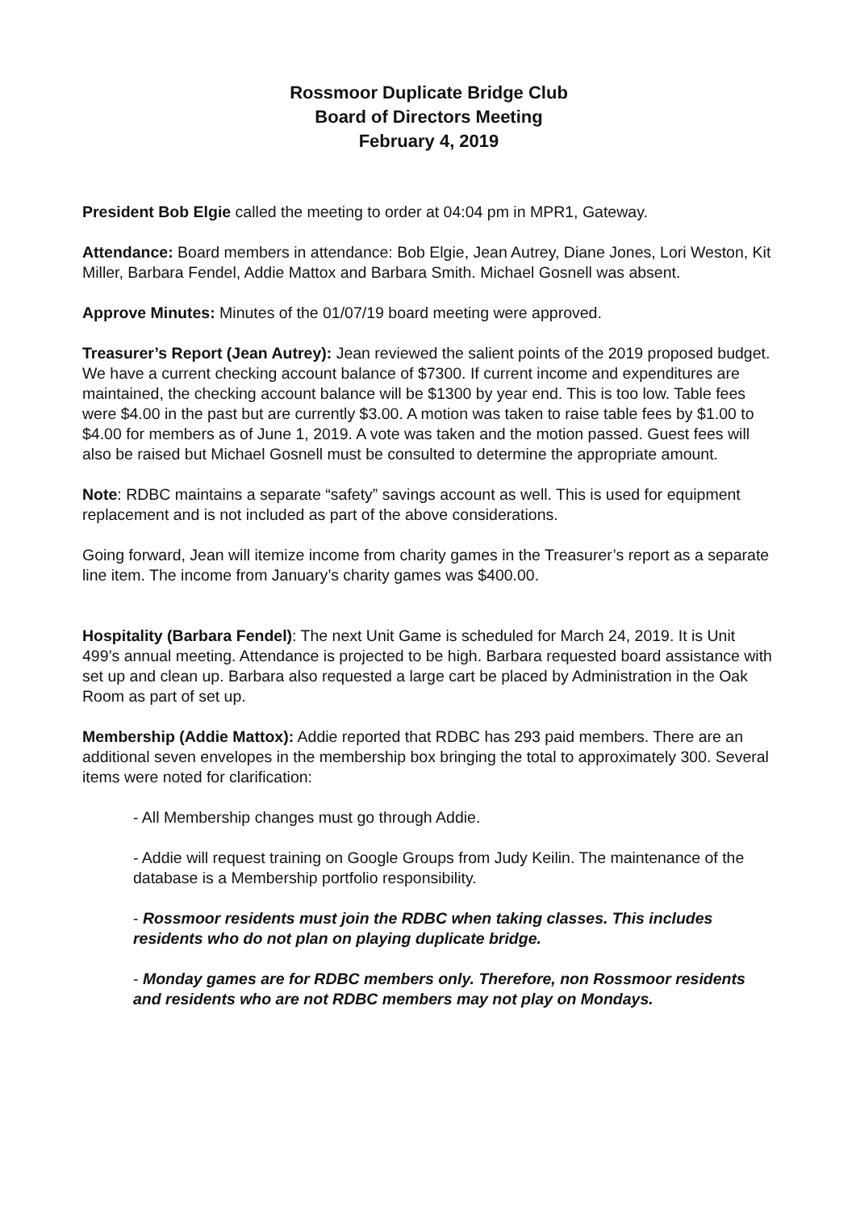Rossmoor Duplicate Bridge Club
Board of Directors Meeting
February 4, 2019
President Bob Elgie called the meeting to order at 04:04 pm in MPR1, Gateway.
Attendance: Board members in attendance: Bob Elgie, Jean Autrey, Diane Jones, Lori Weston, Kit Miller, Barbara Fendel, Addie Mattox and Barbara Smith. Michael Gosnell was absent.
Approve Minutes: Minutes of the 01/07/19 board meeting were approved.
Treasurer’s Report (Jean Autrey): Jean reviewed the salient points of the 2019 proposed budget. We have a current checking account balance of $7300. If current income and expenditures are maintained, the checking account balance will be $1300 by year end. This is too low. Table fees were $4.00 in the past but are currently $3.00. A motion was taken to raise table fees by $1.00 to $4.00 for members as of June 1, 2019. A vote was taken and the motion passed. Guest fees will also be raised but Michael Gosnell must be consulted to determine the appropriate amount.
Note: RDBC maintains a separate “safety” savings account as well. This is used for equipment replacement and is not included as part of the above considerations.
Going forward, Jean will itemize income from charity games in the Treasurer’s report as a separate line item. The income from January’s charity games was $400.00.
Hospitality (Barbara Fendel): The next Unit Game is scheduled for March 24, 2019. It is Unit 499’s annual meeting. Attendance is projected to be high. Barbara requested board assistance with set up and clean up. Barbara also requested a large cart be placed by Administration in the Oak Room as part of set up.
Membership (Addie Mattox): Addie reported that RDBC has 293 paid members. There are an additional seven envelopes in the membership box bringing the total to approximately 300. Several items were noted for clarification:
- All Membership changes must go through Addie.
- Addie will request training on Google Groups from Judy Keilin. The maintenance of the database is a Membership portfolio responsibility.
- Rossmoor residents must join the RDBC when taking classes. This includes residents who do not plan on playing duplicate bridge.
- Monday games are for RDBC members only. Therefore, non Rossmoor residents and residents who are not RDBC members may not play on Mondays.